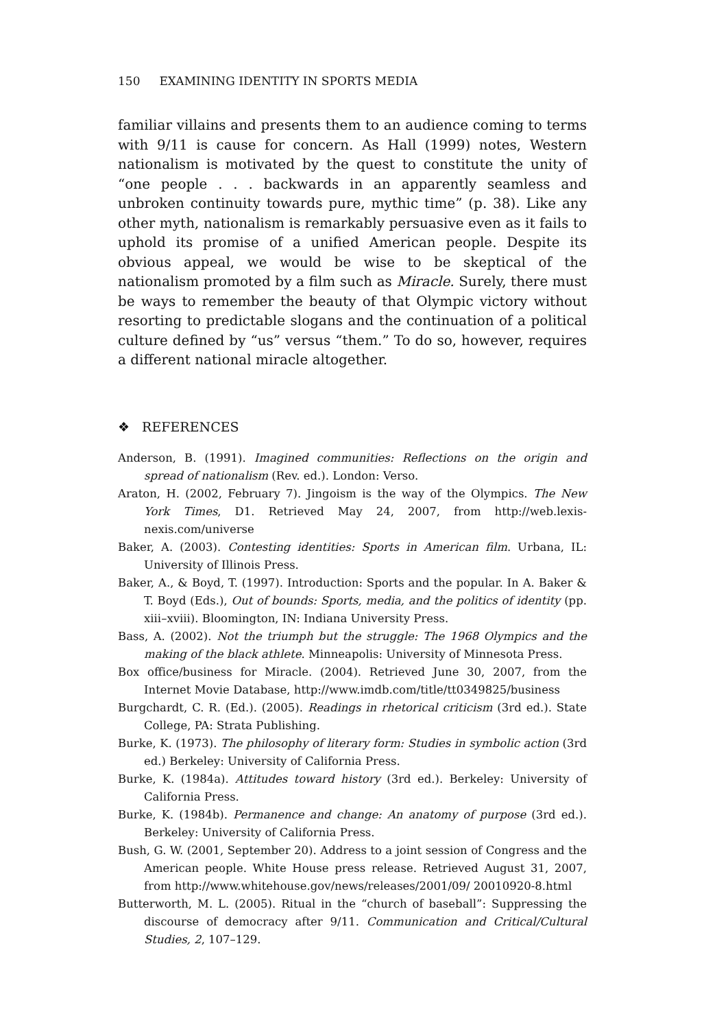150 EXAMINING IDENTITY IN SPORTS MEDIA
familiar villains and presents them to an audience coming to terms with 9/11 is cause for concern. As Hall (1999) notes, Western nationalism is motivated by the quest to constitute the unity of “one people . . . back­wards in an apparently seamless and unbroken continuity towards pure, mythic time” (p. 38). Like any other myth, nationalism is remark­ably persuasive even as it fails to uphold its promise of a unified American people. Despite its obvious appeal, we would be wise to be skeptical of the nationalism promoted by a film such as Miracle. Surely, there must be ways to remember the beauty of that Olympic victory without resorting to predictable slogans and the continuation of a political culture defined by “us” versus “them.” To do so, however, requires a different national miracle altogether.
❖ REFERENCES
Anderson, B. (1991). Imagined communities: Reflections on the origin and spread of nationalism (Rev. ed.). London: Verso.
Araton, H. (2002, February 7). Jingoism is the way of the Olympics. The New York Times, D1. Retrieved May 24, 2007, from http://web.lexis-nexis.com/universe
Baker, A. (2003). Contesting identities: Sports in American film. Urbana, IL: University of Illinois Press.
Baker, A., & Boyd, T. (1997). Introduction: Sports and the popular. In A. Baker & T. Boyd (Eds.), Out of bounds: Sports, media, and the politics of identity (pp. xiii–xviii). Bloomington, IN: Indiana University Press.
Bass, A. (2002). Not the triumph but the struggle: The 1968 Olympics and the making of the black athlete. Minneapolis: University of Minnesota Press.
Box office/business for Miracle. (2004). Retrieved June 30, 2007, from the Internet Movie Database, http://www.imdb.com/title/tt0349825/business
Burgchardt, C. R. (Ed.). (2005). Readings in rhetorical criticism (3rd ed.). State College, PA: Strata Publishing.
Burke, K. (1973). The philosophy of literary form: Studies in symbolic action (3rd ed.) Berkeley: University of California Press.
Burke, K. (1984a). Attitudes toward history (3rd ed.). Berkeley: University of California Press.
Burke, K. (1984b). Permanence and change: An anatomy of purpose (3rd ed.). Berkeley: University of California Press.
Bush, G. W. (2001, September 20). Address to a joint session of Congress and the American people. White House press release. Retrieved August 31, 2007, from http://www.whitehouse.gov/news/releases/2001/09/ 20010920-8.html
Butterworth, M. L. (2005). Ritual in the “church of baseball”: Suppressing the discourse of democracy after 9/11. Communication and Critical/Cultural Studies, 2, 107–129.